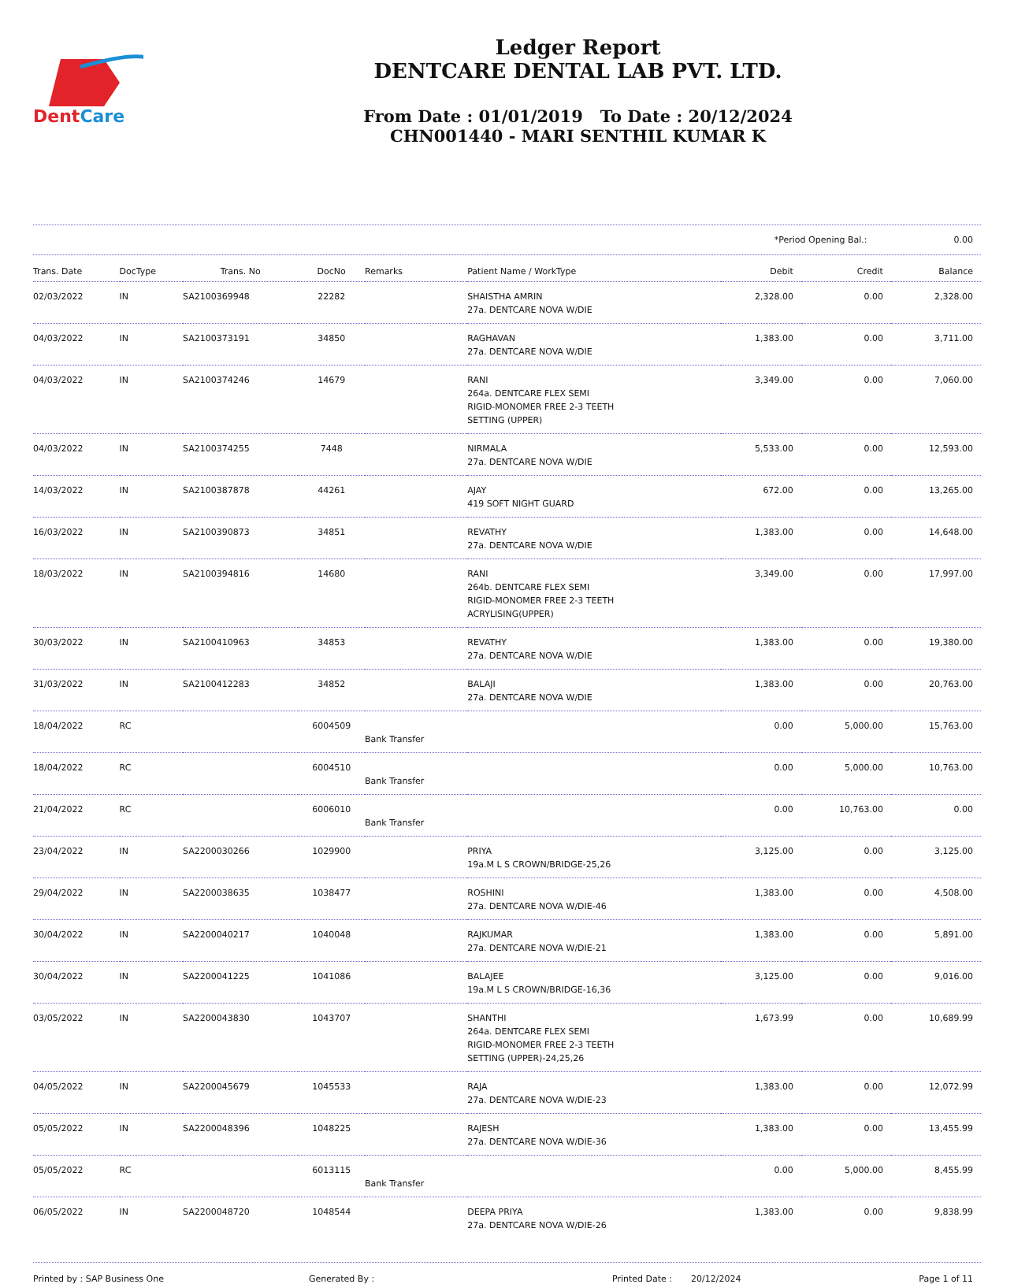DentCare
Ledger Report
DENTCARE DENTAL LAB PVT. LTD.
From Date : 01/01/2019 To Date : 20/12/2024
CHN001440 - MARI SENTHIL KUMAR K
*Period Opening Bal.: 0.00
| Trans. Date | DocType | Trans. No | DocNo | Remarks | Patient Name / WorkType | Debit | Credit | Balance |
| --- | --- | --- | --- | --- | --- | --- | --- | --- |
| 02/03/2022 | IN | SA2100369948 | 22282 | | SHAISTHA AMRIN 27a. DENTCARE NOVA W/DIE | 2,328.00 | 0.00 | 2,328.00 |
| 04/03/2022 | IN | SA2100373191 | 34850 | | RAGHAVAN 27a. DENTCARE NOVA W/DIE | 1,383.00 | 0.00 | 3,711.00 |
| 04/03/2022 | IN | SA2100374246 | 14679 | | RANI 264a. DENTCARE FLEX SEMI RIGID-MONOMER FREE 2-3 TEETH SETTING (UPPER) | 3,349.00 | 0.00 | 7,060.00 |
| 04/03/2022 | IN | SA2100374255 | 7448 | | NIRMALA 27a. DENTCARE NOVA W/DIE | 5,533.00 | 0.00 | 12,593.00 |
| 14/03/2022 | IN | SA2100387878 | 44261 | | AJAY 419 SOFT NIGHT GUARD | 672.00 | 0.00 | 13,265.00 |
| 16/03/2022 | IN | SA2100390873 | 34851 | | REVATHY 27a. DENTCARE NOVA W/DIE | 1,383.00 | 0.00 | 14,648.00 |
| 18/03/2022 | IN | SA2100394816 | 14680 | | RANI 264b. DENTCARE FLEX SEMI RIGID-MONOMER FREE 2-3 TEETH ACRYLISING(UPPER) | 3,349.00 | 0.00 | 17,997.00 |
| 30/03/2022 | IN | SA2100410963 | 34853 | | REVATHY 27a. DENTCARE NOVA W/DIE | 1,383.00 | 0.00 | 19,380.00 |
| 31/03/2022 | IN | SA2100412283 | 34852 | | BALAJI 27a. DENTCARE NOVA W/DIE | 1,383.00 | 0.00 | 20,763.00 |
| 18/04/2022 | RC | | 6004509 | Bank Transfer | | 0.00 | 5,000.00 | 15,763.00 |
| 18/04/2022 | RC | | 6004510 | Bank Transfer | | 0.00 | 5,000.00 | 10,763.00 |
| 21/04/2022 | RC | | 6006010 | Bank Transfer | | 0.00 | 10,763.00 | 0.00 |
| 23/04/2022 | IN | SA2200030266 | 1029900 | | PRIYA 19a.M L S CROWN/BRIDGE-25,26 | 3,125.00 | 0.00 | 3,125.00 |
| 29/04/2022 | IN | SA2200038635 | 1038477 | | ROSHINI 27a. DENTCARE NOVA W/DIE-46 | 1,383.00 | 0.00 | 4,508.00 |
| 30/04/2022 | IN | SA2200040217 | 1040048 | | RAJKUMAR 27a. DENTCARE NOVA W/DIE-21 | 1,383.00 | 0.00 | 5,891.00 |
| 30/04/2022 | IN | SA2200041225 | 1041086 | | BALAJEE 19a.M L S CROWN/BRIDGE-16,36 | 3,125.00 | 0.00 | 9,016.00 |
| 03/05/2022 | IN | SA2200043830 | 1043707 | | SHANTHI 264a. DENTCARE FLEX SEMI RIGID-MONOMER FREE 2-3 TEETH SETTING (UPPER)-24,25,26 | 1,673.99 | 0.00 | 10,689.99 |
| 04/05/2022 | IN | SA2200045679 | 1045533 | | RAJA 27a. DENTCARE NOVA W/DIE-23 | 1,383.00 | 0.00 | 12,072.99 |
| 05/05/2022 | IN | SA2200048396 | 1048225 | | RAJESH 27a. DENTCARE NOVA W/DIE-36 | 1,383.00 | 0.00 | 13,455.99 |
| 05/05/2022 | RC | | 6013115 | Bank Transfer | | 0.00 | 5,000.00 | 8,455.99 |
| 06/05/2022 | IN | SA2200048720 | 1048544 | | DEEPA PRIYA 27a. DENTCARE NOVA W/DIE-26 | 1,383.00 | 0.00 | 9,838.99 |
Printed by : SAP Business One Generated By : Printed Date : 20/12/2024 Page 1 of 11